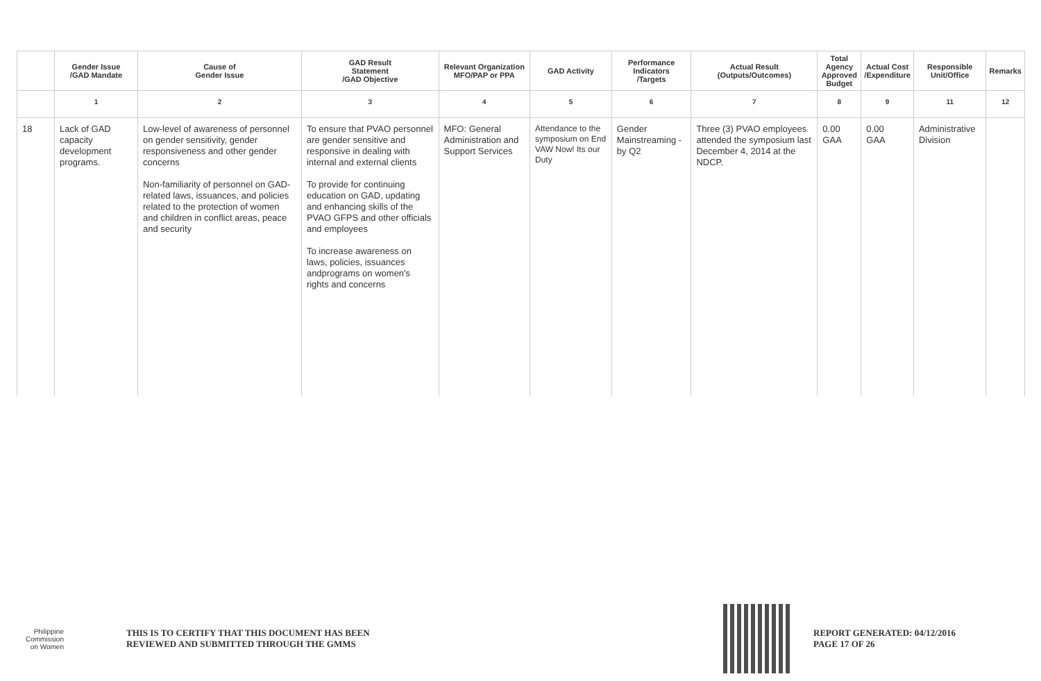| | Gender Issue /GAD Mandate | Cause of Gender Issue | GAD Result Statement /GAD Objective | Relevant Organization MFO/PAP or PPA | GAD Activity | Performance Indicators /Targets | Actual Result (Outputs/Outcomes) | Total Agency Approved Budget | Actual Cost /Expenditure | Responsible Unit/Office | Remarks |
| --- | --- | --- | --- | --- | --- | --- | --- | --- | --- | --- | --- |
| | 1 | 2 | 3 | 4 | 5 | 6 | 7 | 8 | 9 | 11 | 12 |
| 18 | Lack of GAD capacity development programs. | Low-level of awareness of personnel on gender sensitivity, gender responsiveness and other gender concerns Non-familiarity of personnel on GAD-related laws, issuances, and policies related to the protection of women and children in conflict areas, peace and security | To ensure that PVAO personnel are gender sensitive and responsive in dealing with internal and external clients To provide for continuing education on GAD, updating and enhancing skills of the PVAO GFPS and other officials and employees To increase awareness on laws, policies, issuances andprograms on women's rights and concerns | MFO: General Administration and Support Services | Attendance to the symposium on End VAW Now! Its our Duty | Gender Mainstreaming -by Q2 | Three (3) PVAO employees attended the symposium last December 4, 2014 at the NDCP. | 0.00 GAA | 0.00 GAA | Administrative Division | |
Philippine
Commission
on Women
THIS IS TO CERTIFY THAT THIS DOCUMENT HAS BEEN
REVIEWED AND SUBMITTED THROUGH THE GMMS
REPORT GENERATED: 04/12/2016
PAGE 17 OF 26